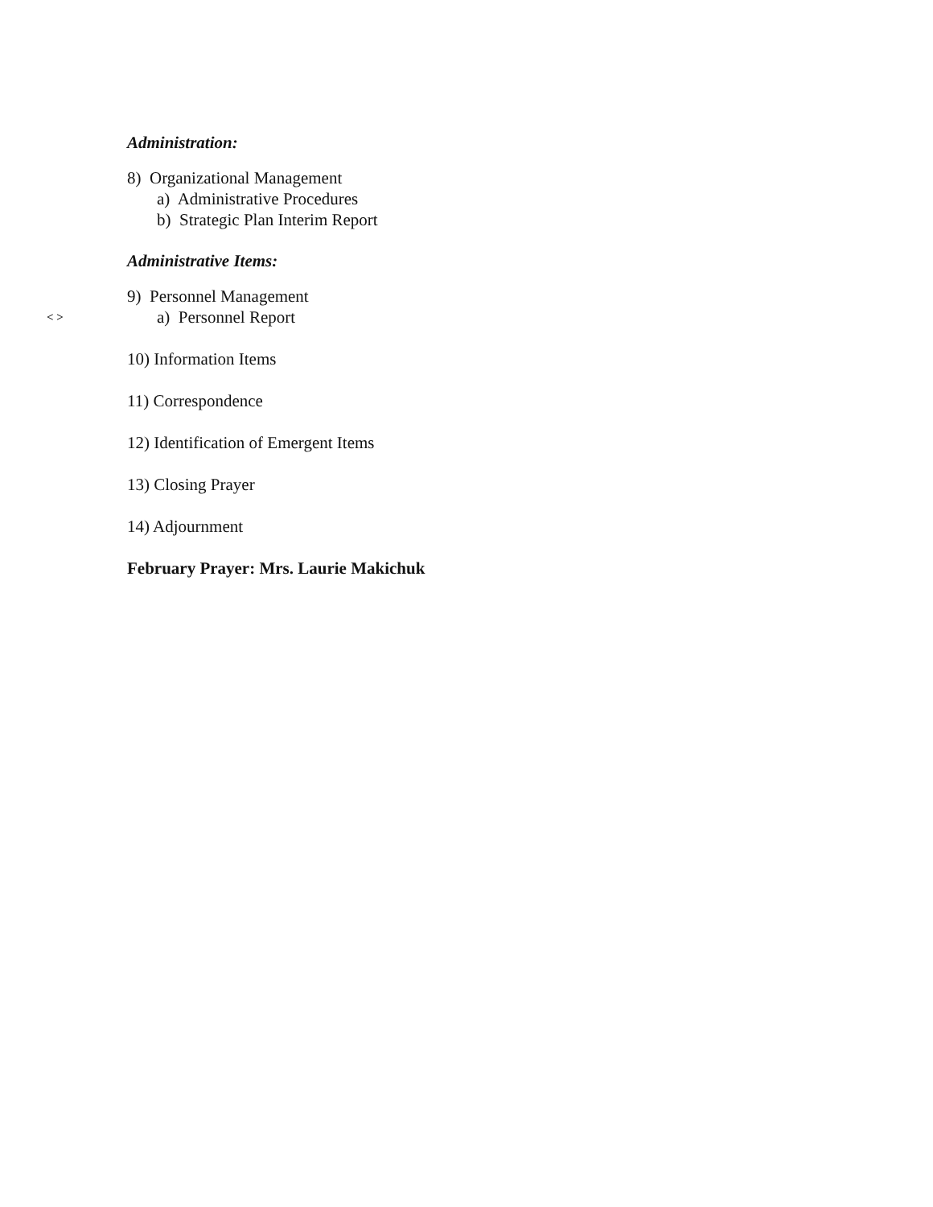Administration:
8) Organizational Management
a) Administrative Procedures
b) Strategic Plan Interim Report
Administrative Items:
9) Personnel Management
< > a) Personnel Report
10) Information Items
11) Correspondence
12) Identification of Emergent Items
13) Closing Prayer
14) Adjournment
February Prayer: Mrs. Laurie Makichuk